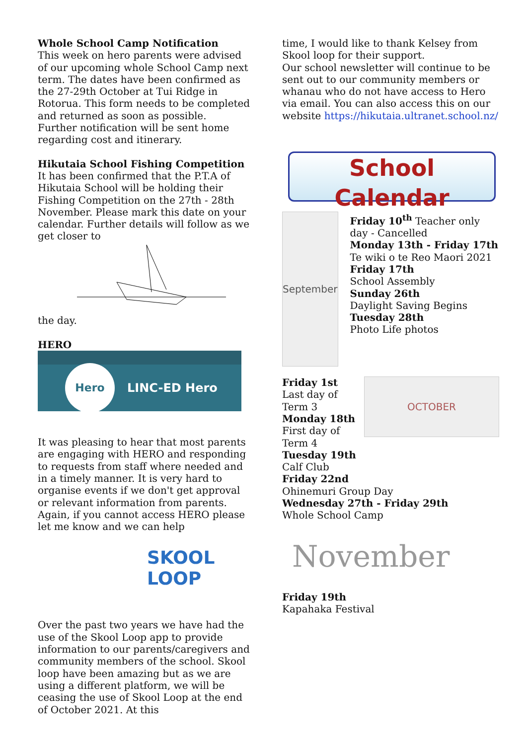Whole School Camp Notification
This week on hero parents were advised of our upcoming whole School Camp next term. The dates have been confirmed as the 27-29th October at Tui Ridge in Rotorua. This form needs to be completed and returned as soon as possible.
Further notification will be sent home regarding cost and itinerary.
Hikutaia School Fishing Competition
It has been confirmed that the P.T.A of Hikutaia School will be holding their Fishing Competition on the 27th - 28th November. Please mark this date on your calendar. Further details will follow as we get closer to
the day.
HERO
Hero
LINC-ED Hero
It was pleasing to hear that most parents are engaging with HERO and responding to requests from staff where needed and in a timely manner. It is very hard to organise events if we don't get approval or relevant information from parents. Again, if you cannot access HERO please let me know and we can help
SKOOL
LOOP
Over the past two years we have had the use of the Skool Loop app to provide information to our parents/caregivers and community members of the school. Skool loop have been amazing but as we are using a different platform, we will be ceasing the use of Skool Loop at the end of October 2021. At this
time, I would like to thank Kelsey from Skool loop for their support.
Our school newsletter will continue to be sent out to our community members or whanau who do not have access to Hero via email. You can also access this on our website https://hikutaia.ultranet.school.nz/
School Calendar
September
Friday 10<sup>th</sup> Teacher only day - Cancelled
Monday 13th - Friday 17th
Te wiki o te Reo Maori 2021
Friday 17th
School Assembly
Sunday 26th
Daylight Saving Begins
Tuesday 28th
Photo Life photos
Friday 1st
Last day of Term 3
Monday 18th
First day of Term 4
OCTOBER
Tuesday 19th
Calf Club
Friday 22nd
Ohinemuri Group Day
Wednesday 27th - Friday 29th
Whole School Camp
November
Friday 19th
Kapahaka Festival